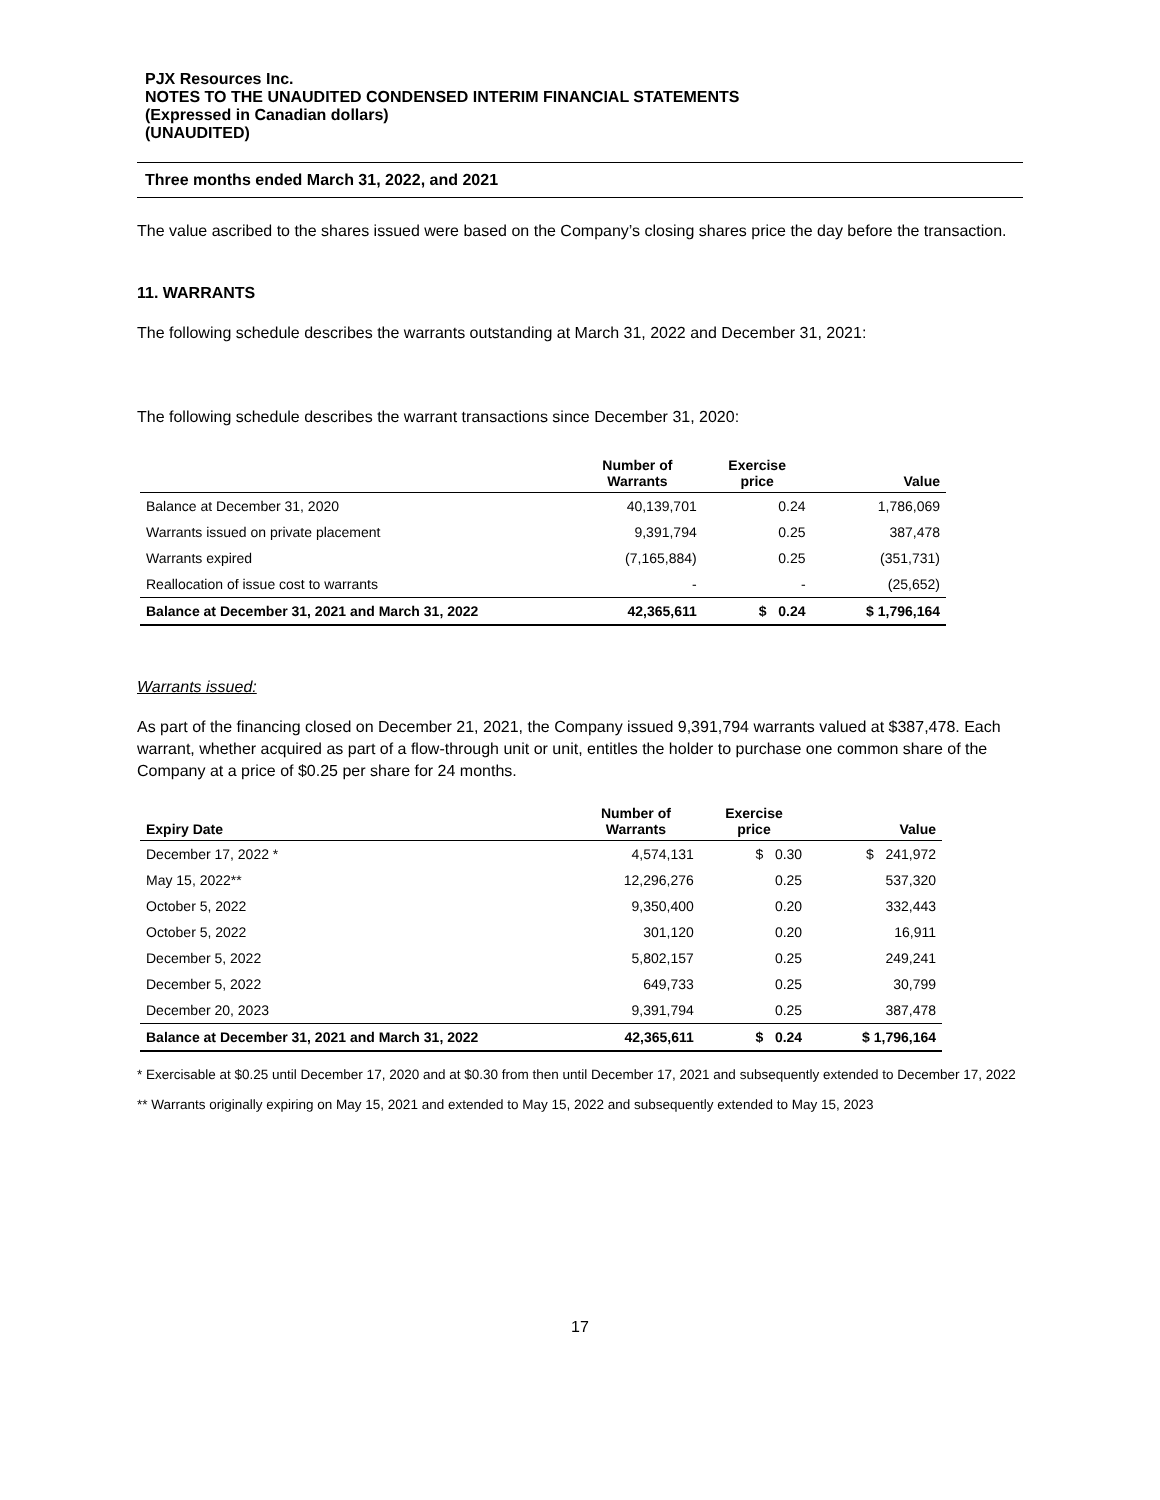PJX Resources Inc.
NOTES TO THE UNAUDITED CONDENSED INTERIM FINANCIAL STATEMENTS
(Expressed in Canadian dollars)
(UNAUDITED)
Three months ended March 31, 2022, and 2021
The value ascribed to the shares issued were based on the Company’s closing shares price the day before the transaction.
11. WARRANTS
The following schedule describes the warrants outstanding at March 31, 2022 and December 31, 2021:
The following schedule describes the warrant transactions since December 31, 2020:
| | Number of Warrants | Exercise price | Value |
| --- | --- | --- | --- |
| Balance at December 31, 2020 | 40,139,701 | 0.24 | 1,786,069 |
| Warrants issued on private placement | 9,391,794 | 0.25 | 387,478 |
| Warrants expired | (7,165,884) | 0.25 | (351,731) |
| Reallocation of issue cost to warrants | - | - | (25,652) |
| Balance at December 31, 2021 and March 31, 2022 | 42,365,611 | $ 0.24 | $ 1,796,164 |
Warrants issued:
As part of the financing closed on December 21, 2021, the Company issued 9,391,794 warrants valued at $387,478. Each warrant, whether acquired as part of a flow-through unit or unit, entitles the holder to purchase one common share of the Company at a price of $0.25 per share for 24 months.
| Expiry Date | Number of Warrants | Exercise price | Value |
| --- | --- | --- | --- |
| December 17, 2022 * | 4,574,131 | $ 0.30 | $ 241,972 |
| May 15, 2022** | 12,296,276 | 0.25 | 537,320 |
| October 5, 2022 | 9,350,400 | 0.20 | 332,443 |
| October 5, 2022 | 301,120 | 0.20 | 16,911 |
| December 5, 2022 | 5,802,157 | 0.25 | 249,241 |
| December 5, 2022 | 649,733 | 0.25 | 30,799 |
| December 20, 2023 | 9,391,794 | 0.25 | 387,478 |
| Balance at December 31, 2021 and March 31, 2022 | 42,365,611 | $ 0.24 | $ 1,796,164 |
* Exercisable at $0.25 until December 17, 2020 and at $0.30 from then until December 17, 2021 and subsequently extended to December 17, 2022
** Warrants originally expiring on May 15, 2021 and extended to May 15, 2022 and subsequently extended to May 15, 2023
17